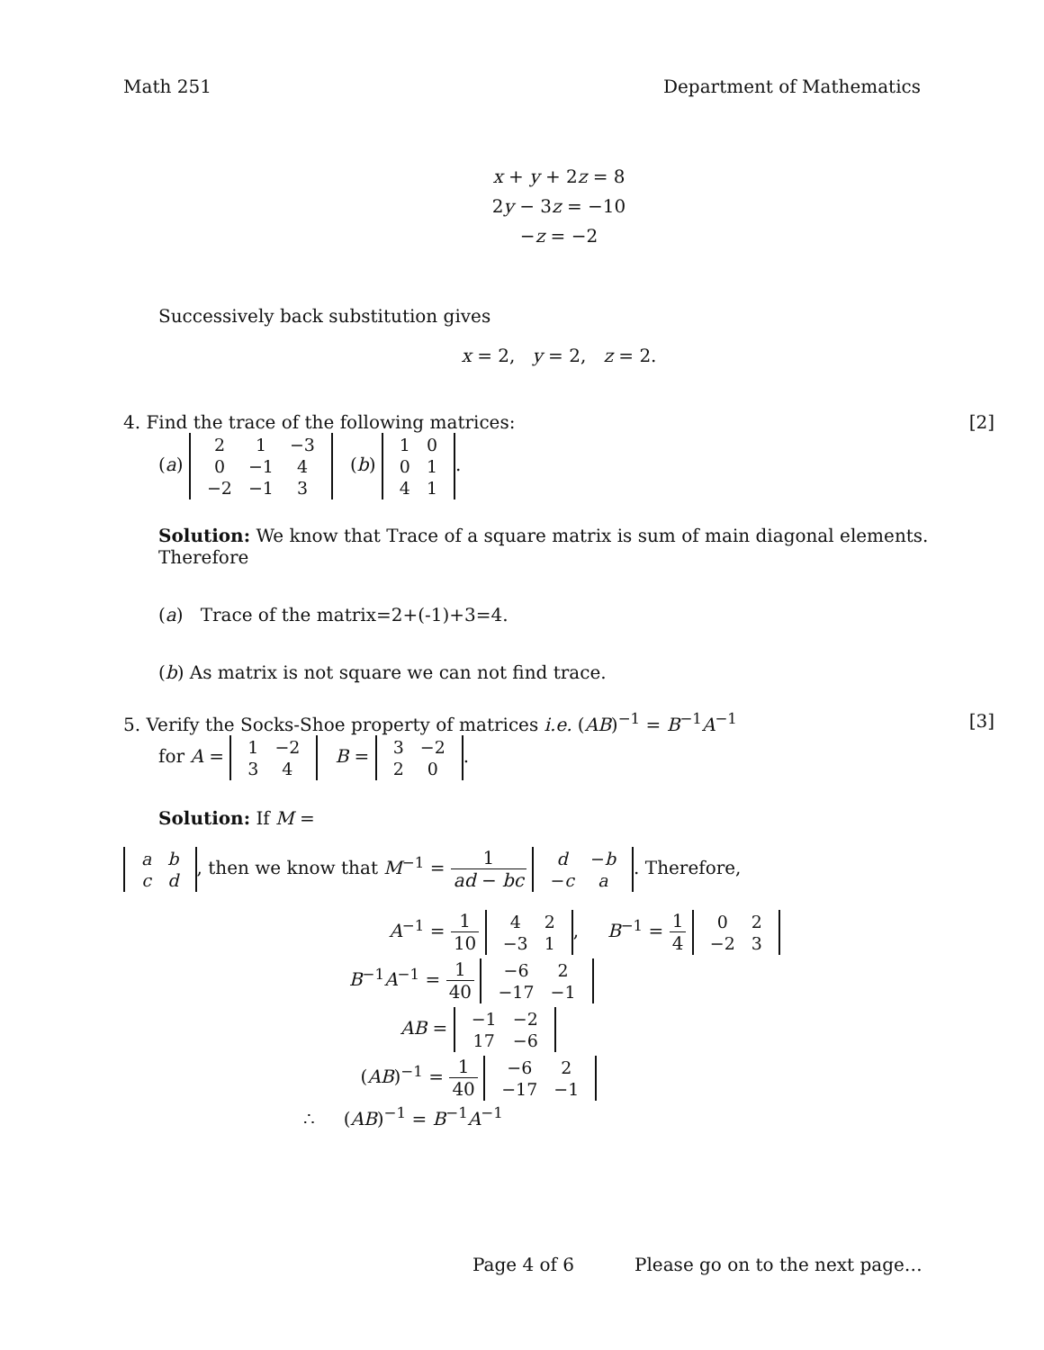Math 251 Department of Mathematics
x + y + 2z = 8
2y − 3z = −10
−z = −2
Successively back substitution gives
x = 2, y = 2, z = 2.
4. Find the trace of the following matrices: [2]
(a)
| 2 | 1 | −3 |
| 0 | −1 | 4 |
| −2 | −1 | 3 |
(b)
| 1 | 0 |
| 0 | 1 |
| 4 | 1 |
.
Solution: We know that Trace of a square matrix is sum of main diagonal elements. Therefore
(a) Trace of the matrix=2+(-1)+3=4.
(b) As matrix is not square we can not find trace.
5. Verify the Socks-Shoe property of matrices i.e. (AB)<sup>−1</sup> = B<sup>−1</sup>A<sup>−1</sup> [3]
for A =
| 1 | −2 |
| 3 | 4 |
B =
| 3 | −2 |
| 2 | 0 |
.
Solution: If M =
| a | b |
| c | d |
, then we know that M<sup>−1</sup> = 1 ad − bc
| d | − b |
| − c | a |
. Therefore,
A<sup>−1</sup> = 1 10
| 4 | 2 |
| −3 | 1 |
, B<sup>−1</sup> = 1 4
| 0 | 2 |
| −2 | 3 |
B<sup>−1</sup>A<sup>−1</sup> = 1 40
| −6 | 2 |
| −17 | −1 |
AB =
| −1 | −2 |
| 17 | −6 |
(AB)<sup>−1</sup> = 1 40
| −6 | 2 |
| −17 | −1 |
∴ (AB)<sup>−1</sup> = B<sup>−1</sup>A<sup>−1</sup>
Page 4 of 6 Please go on to the next page…